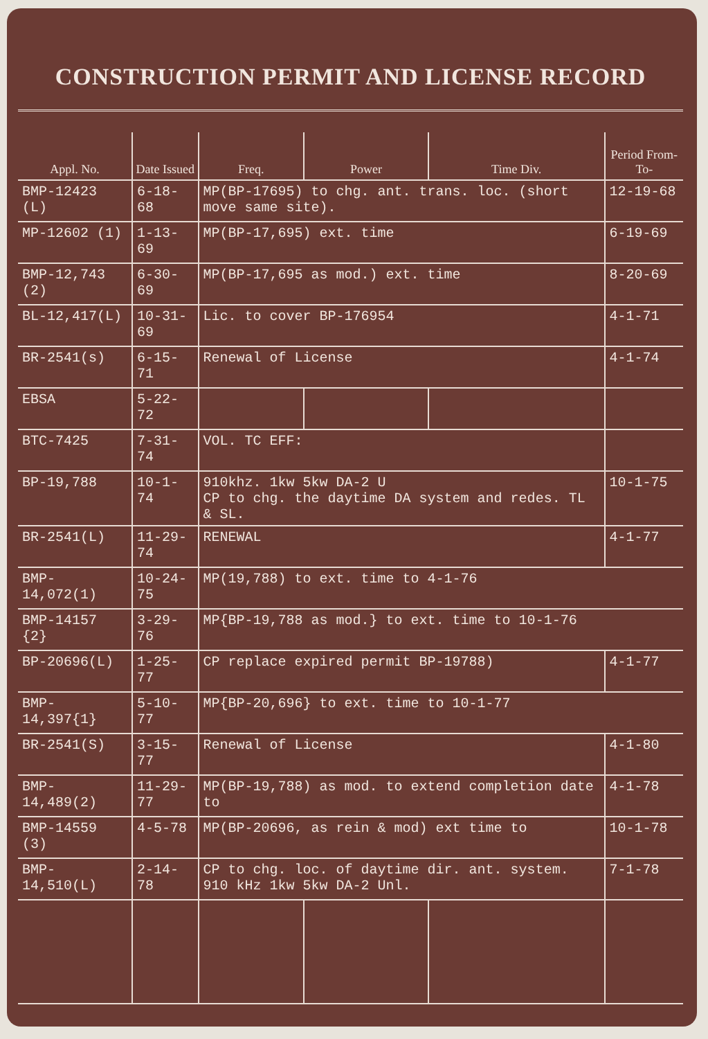CONSTRUCTION PERMIT AND LICENSE RECORD
| Appl. No. | Date Issued | Freq. | Power | Time Div. | Period From- To- |
| --- | --- | --- | --- | --- | --- |
| BMP-12423 (L) | 6-18-68 | MP(BP-17695) to chg. ant. trans. loc. (short move same site). | | | 12-19-68 |
| MP-12602 (1) | 1-13-69 | MP(BP-17,695) ext. time | | | 6-19-69 |
| BMP-12,743 (2) | 6-30-69 | MP(BP-17,695 as mod.) ext. time | | | 8-20-69 |
| BL-12,417(L) | 10-31-69 | Lic. to cover BP-176954 | | | 4-1-71 |
| BR-2541(s) | 6-15-71 | Renewal of License | | | 4-1-74 |
| EBSA | 5-22-72 | | | | |
| BTC-7425 | 7-31-74 | VOL. TC EFF: | | | |
| BP-19,788 | 10-1-74 | 910khz. 1kw 5kw DA-2 U CP to chg. the daytime DA system and redes. TL & SL. | | | 10-1-75 |
| BR-2541(L) | 11-29-74 | RENEWAL | | | 4-1-77 |
| BMP-14,072(1) | 10-24-75 | MP(19,788) to ext. time to 4-1-76 | | | |
| BMP-14157 {2} | 3-29-76 | MP{BP-19,788 as mod.} to ext. time to 10-1-76 | | | |
| BP-20696(L) | 1-25-77 | CP replace expired permit BP-19788) | | | 4-1-77 |
| BMP-14,397{1} | 5-10-77 | MP{BP-20,696} to ext. time to 10-1-77 | | | |
| BR-2541(S) | 3-15-77 | Renewal of License | | | 4-1-80 |
| BMP-14,489(2) | 11-29-77 | MP(BP-19,788) as mod. to extend completion date to | | | 4-1-78 |
| BMP-14559 (3) | 4-5-78 | MP(BP-20696, as rein & mod) ext time to | | | 10-1-78 |
| BMP-14,510(L) | 2-14-78 | CP to chg. loc. of daytime dir. ant. system. 910 kHz 1kw 5kw DA-2 Unl. | | | 7-1-78 |